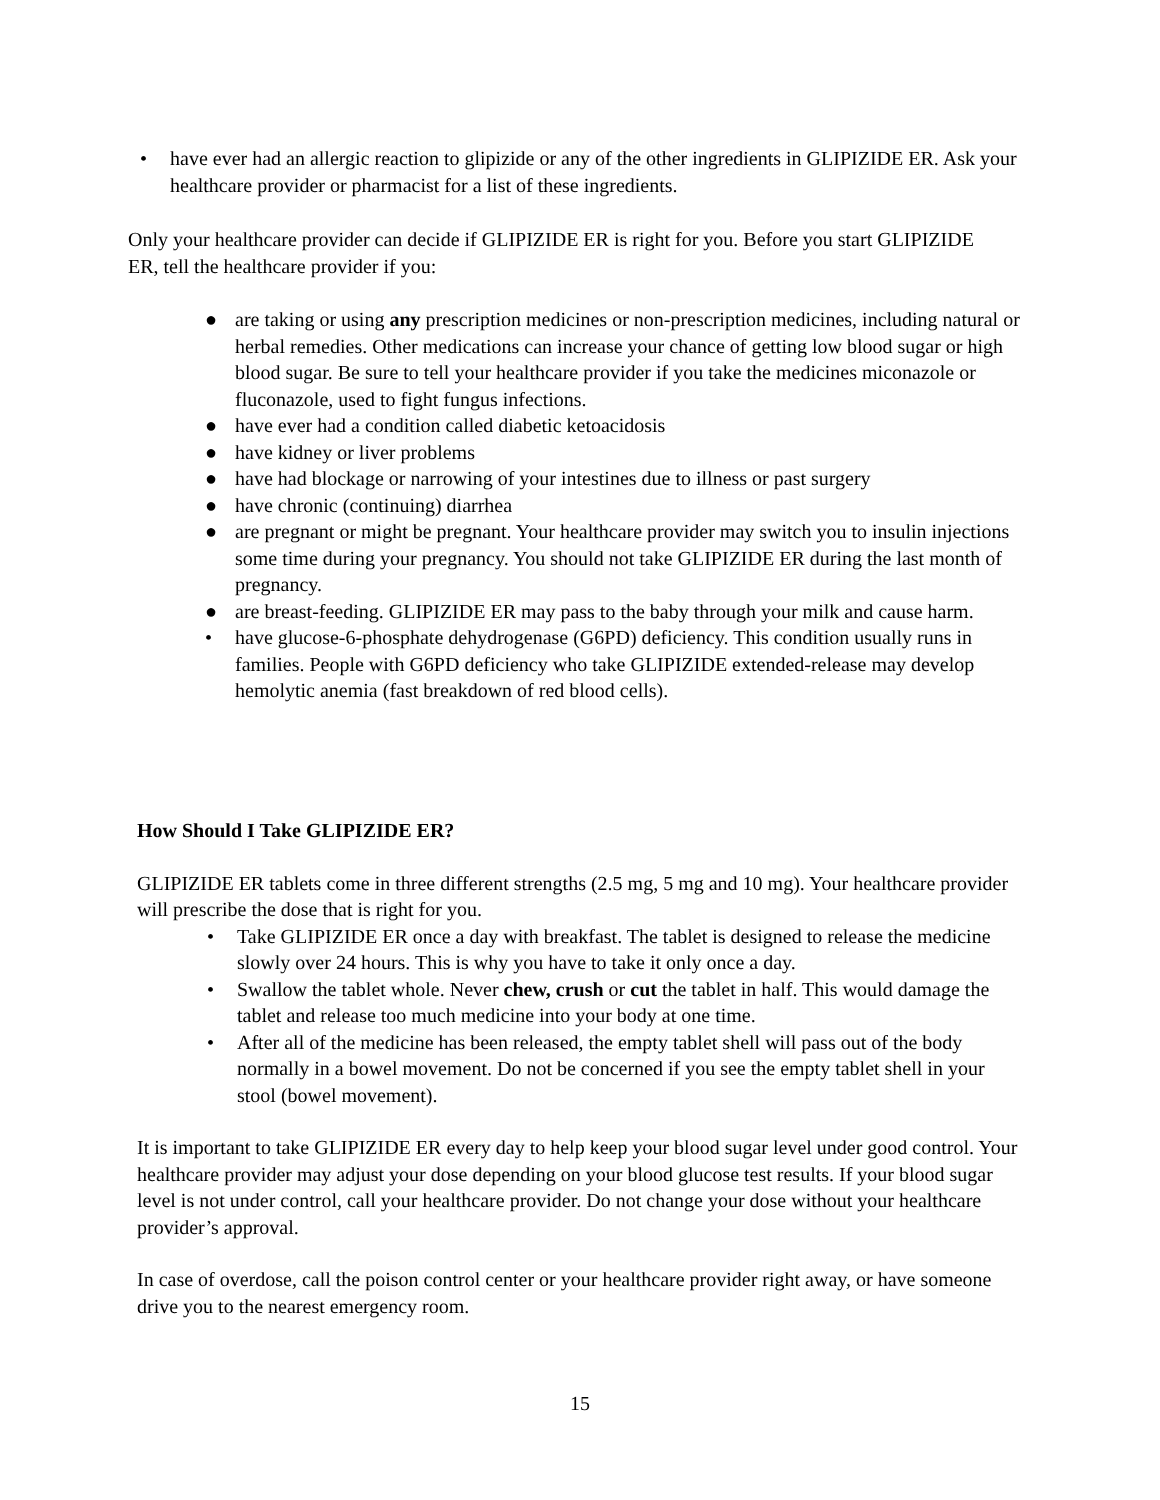• have ever had an allergic reaction to glipizide or any of the other ingredients in GLIPIZIDE ER. Ask your healthcare provider or pharmacist for a list of these ingredients.
Only your healthcare provider can decide if GLIPIZIDE ER is right for you. Before you start GLIPIZIDE ER, tell the healthcare provider if you:
● are taking or using any prescription medicines or non-prescription medicines, including natural or herbal remedies. Other medications can increase your chance of getting low blood sugar or high blood sugar. Be sure to tell your healthcare provider if you take the medicines miconazole or fluconazole, used to fight fungus infections.
● have ever had a condition called diabetic ketoacidosis
● have kidney or liver problems
● have had blockage or narrowing of your intestines due to illness or past surgery
● have chronic (continuing) diarrhea
● are pregnant or might be pregnant. Your healthcare provider may switch you to insulin injections some time during your pregnancy. You should not take GLIPIZIDE ER during the last month of pregnancy.
● are breast-feeding. GLIPIZIDE ER may pass to the baby through your milk and cause harm.
• have glucose-6-phosphate dehydrogenase (G6PD) deficiency. This condition usually runs in families. People with G6PD deficiency who take GLIPIZIDE extended-release may develop hemolytic anemia (fast breakdown of red blood cells).
How Should I Take GLIPIZIDE ER?
GLIPIZIDE ER tablets come in three different strengths (2.5 mg, 5 mg and 10 mg). Your healthcare provider will prescribe the dose that is right for you.
• Take GLIPIZIDE ER once a day with breakfast. The tablet is designed to release the medicine slowly over 24 hours. This is why you have to take it only once a day.
• Swallow the tablet whole. Never chew, crush or cut the tablet in half. This would damage the tablet and release too much medicine into your body at one time.
• After all of the medicine has been released, the empty tablet shell will pass out of the body normally in a bowel movement. Do not be concerned if you see the empty tablet shell in your stool (bowel movement).
It is important to take GLIPIZIDE ER every day to help keep your blood sugar level under good control. Your healthcare provider may adjust your dose depending on your blood glucose test results. If your blood sugar level is not under control, call your healthcare provider. Do not change your dose without your healthcare provider’s approval.
In case of overdose, call the poison control center or your healthcare provider right away, or have someone drive you to the nearest emergency room.
15